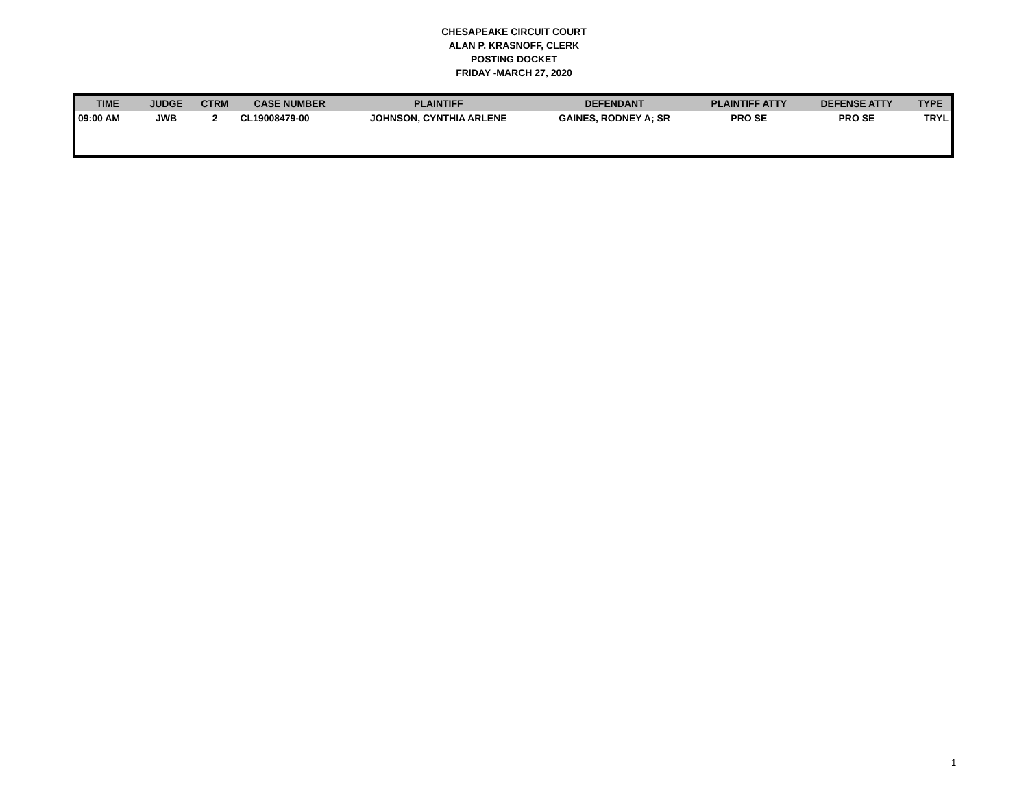CHESAPEAKE CIRCUIT COURT
ALAN P. KRASNOFF, CLERK
POSTING DOCKET
FRIDAY -MARCH 27, 2020
| TIME | JUDGE | CTRM | CASE NUMBER | PLAINTIFF | DEFENDANT | PLAINTIFF ATTY | DEFENSE ATTY | TYPE |
| --- | --- | --- | --- | --- | --- | --- | --- | --- |
| 09:00 AM | JWB | 2 | CL19008479-00 | JOHNSON, CYNTHIA ARLENE | GAINES, RODNEY A; SR | PRO SE | PRO SE | TRYL |
1